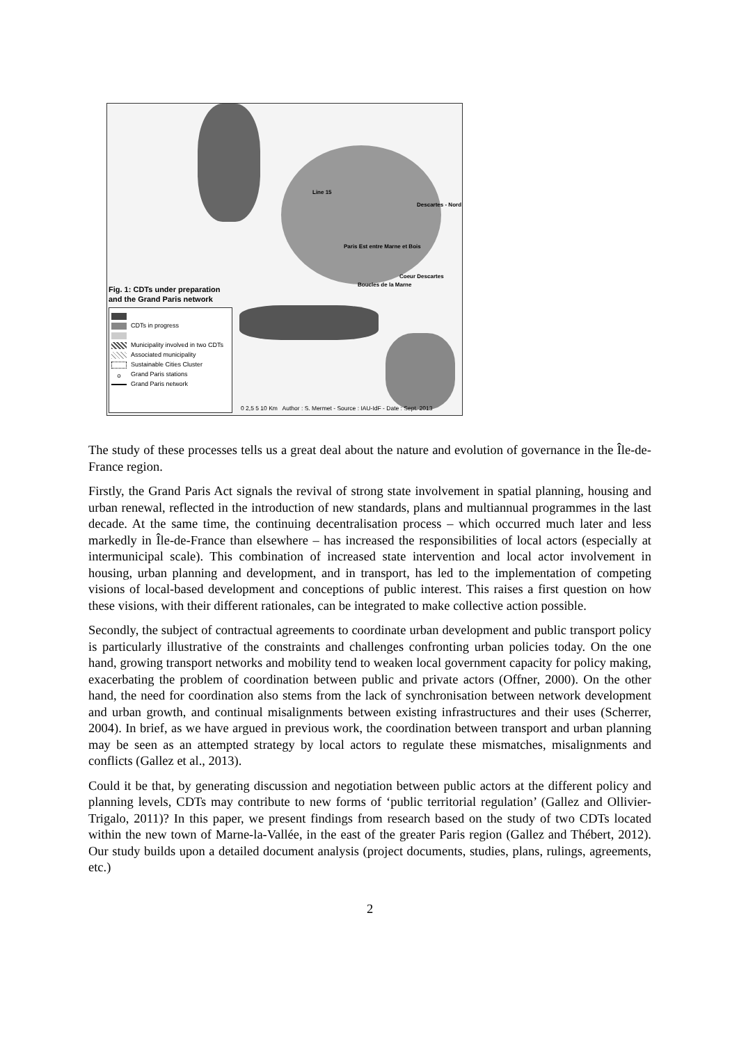Line 15
Descartes - Nord
Paris Est entre Marne et Bois
Coeur Descartes
Boucles de la Marne
Fig. 1: CDTs under preparation
and the Grand Paris network
CDTs in progress
Municipality involved in two CDTs
Associated municipality
Sustainable Cities Cluster
o Grand Paris stations
Grand Paris network
0 2,5 5 10 Km Author : S. Mermet - Source : IAU-IdF - Date : Sept. 2013
The study of these processes tells us a great deal about the nature and evolution of governance in the Île-de-France region.
Firstly, the Grand Paris Act signals the revival of strong state involvement in spatial planning, housing and urban renewal, reflected in the introduction of new standards, plans and multiannual programmes in the last decade. At the same time, the continuing decentralisation process – which occurred much later and less markedly in Île-de-France than elsewhere – has increased the responsibilities of local actors (especially at intermunicipal scale). This combination of increased state intervention and local actor involvement in housing, urban planning and development, and in transport, has led to the implementation of competing visions of local-based development and conceptions of public interest. This raises a first question on how these visions, with their different rationales, can be integrated to make collective action possible.
Secondly, the subject of contractual agreements to coordinate urban development and public transport policy is particularly illustrative of the constraints and challenges confronting urban policies today. On the one hand, growing transport networks and mobility tend to weaken local government capacity for policy making, exacerbating the problem of coordination between public and private actors (Offner, 2000). On the other hand, the need for coordination also stems from the lack of synchronisation between network development and urban growth, and continual misalignments between existing infrastructures and their uses (Scherrer, 2004). In brief, as we have argued in previous work, the coordination between transport and urban planning may be seen as an attempted strategy by local actors to regulate these mismatches, misalignments and conflicts (Gallez et al., 2013).
Could it be that, by generating discussion and negotiation between public actors at the different policy and planning levels, CDTs may contribute to new forms of ‘public territorial regulation’ (Gallez and Ollivier-Trigalo, 2011)? In this paper, we present findings from research based on the study of two CDTs located within the new town of Marne-la-Vallée, in the east of the greater Paris region (Gallez and Thébert, 2012). Our study builds upon a detailed document analysis (project documents, studies, plans, rulings, agreements, etc.)
2